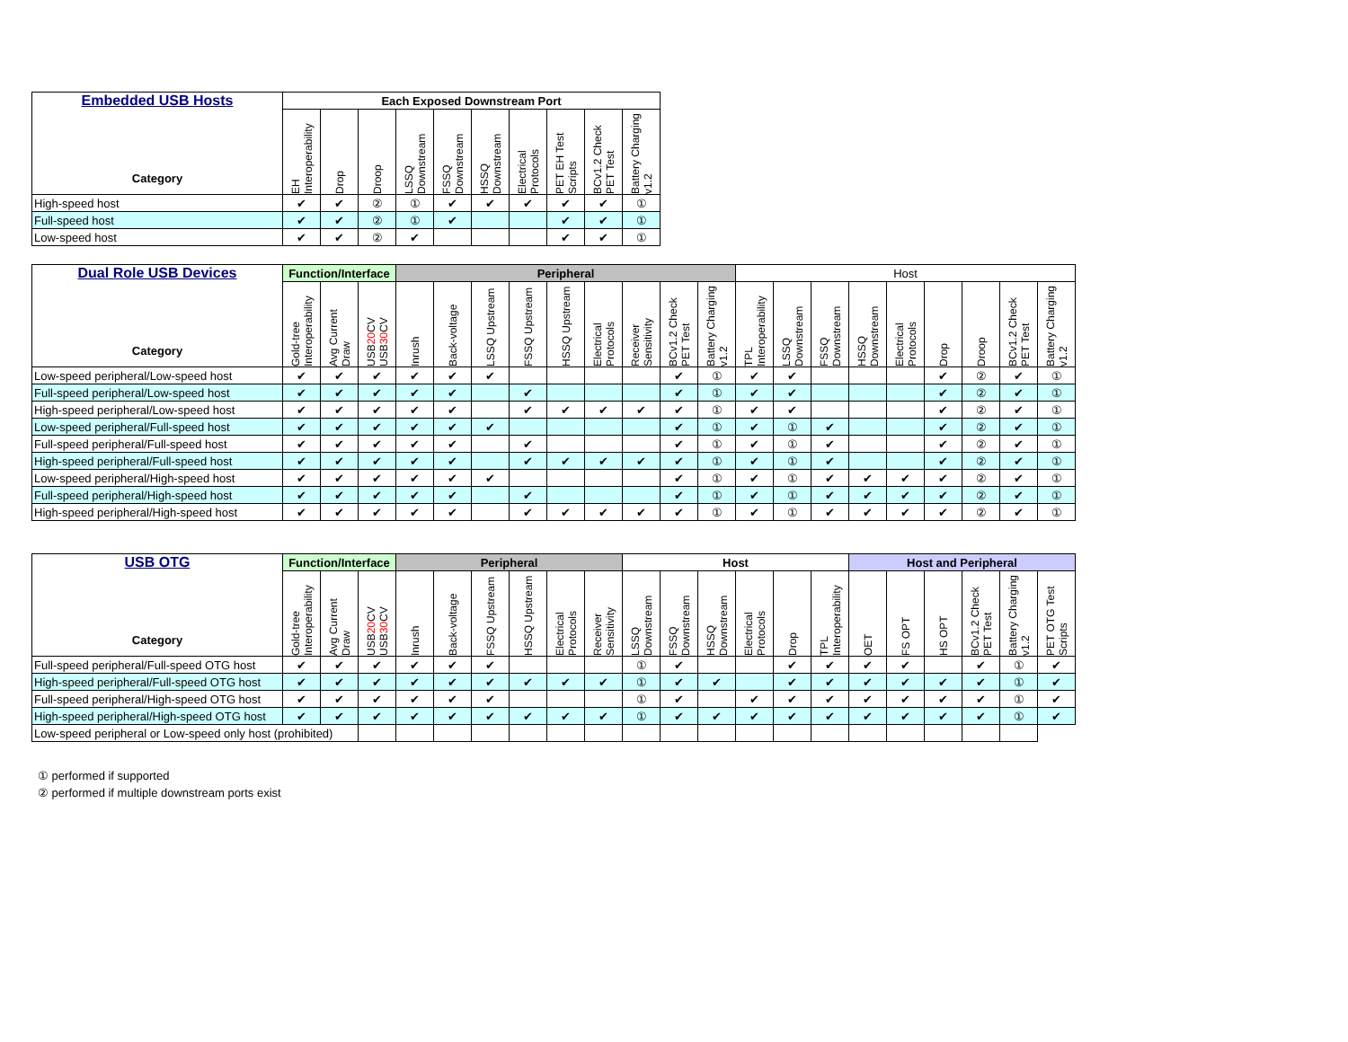| Embedded USB Hosts Category | Each Exposed Downstream Port | | | | | | | | | |
| --- | --- | --- | --- | --- | --- | --- | --- | --- | --- | --- |
| | EH Interoperability | Drop | Droop | LSSQ Downstream | FSSQ Downstream | HSSQ Downstream | Electrical Protocols | PET EH Test Scripts | BCv1.2 Check PET Test | Battery Charging v1.2 |
| High-speed host | ✔ | ✔ | ② | ① | ✔ | ✔ | ✔ | ✔ | ✔ | ① |
| Full-speed host | ✔ | ✔ | ② | ① | ✔ | | | ✔ | ✔ | ① |
| Low-speed host | ✔ | ✔ | ② | ✔ | | | | ✔ | ✔ | ① |
| Dual Role USB Devices Category | Function/Interface | | | Peripheral | | | | | | | | | Host | | | | | | | | |
| --- | --- | --- | --- | --- | --- | --- | --- | --- | --- | --- | --- | --- | --- | --- | --- | --- | --- | --- | --- | --- | --- |
| | Gold-tree Interoperability | Avg Current Draw | USB 20 CV USB 30 CV | Inrush | Back-voltage | LSSQ Upstream | FSSQ Upstream | HSSQ Upstream | Electrical Protocols | Receiver Sensitivity | BCv1.2 Check PET Test | Battery Charging v1.2 | TPL Interoperability | LSSQ Downstream | FSSQ Downstream | HSSQ Downstream | Electrical Protocols | Drop | Droop | BCv1.2 Check PET Test | Battery Charging v1.2 |
| Low-speed peripheral/Low-speed host | ✔ | ✔ | ✔ | ✔ | ✔ | ✔ | | | | | ✔ | ① | ✔ | ✔ | | | | ✔ | ② | ✔ | ① |
| Full-speed peripheral/Low-speed host | ✔ | ✔ | ✔ | ✔ | ✔ | | ✔ | | | | ✔ | ① | ✔ | ✔ | | | | ✔ | ② | ✔ | ① |
| High-speed peripheral/Low-speed host | ✔ | ✔ | ✔ | ✔ | ✔ | | ✔ | ✔ | ✔ | ✔ | ✔ | ① | ✔ | ✔ | | | | ✔ | ② | ✔ | ① |
| Low-speed peripheral/Full-speed host | ✔ | ✔ | ✔ | ✔ | ✔ | ✔ | | | | | ✔ | ① | ✔ | ① | ✔ | | | ✔ | ② | ✔ | ① |
| Full-speed peripheral/Full-speed host | ✔ | ✔ | ✔ | ✔ | ✔ | | ✔ | | | | ✔ | ① | ✔ | ① | ✔ | | | ✔ | ② | ✔ | ① |
| High-speed peripheral/Full-speed host | ✔ | ✔ | ✔ | ✔ | ✔ | | ✔ | ✔ | ✔ | ✔ | ✔ | ① | ✔ | ① | ✔ | | | ✔ | ② | ✔ | ① |
| Low-speed peripheral/High-speed host | ✔ | ✔ | ✔ | ✔ | ✔ | ✔ | | | | | ✔ | ① | ✔ | ① | ✔ | ✔ | ✔ | ✔ | ② | ✔ | ① |
| Full-speed peripheral/High-speed host | ✔ | ✔ | ✔ | ✔ | ✔ | | ✔ | | | | ✔ | ① | ✔ | ① | ✔ | ✔ | ✔ | ✔ | ② | ✔ | ① |
| High-speed peripheral/High-speed host | ✔ | ✔ | ✔ | ✔ | ✔ | | ✔ | ✔ | ✔ | ✔ | ✔ | ① | ✔ | ① | ✔ | ✔ | ✔ | ✔ | ② | ✔ | ① |
| USB OTG Category | Function/Interface | | | Peripheral | | | | | | Host | | | | | | Host and Peripheral | | | | | |
| --- | --- | --- | --- | --- | --- | --- | --- | --- | --- | --- | --- | --- | --- | --- | --- | --- | --- | --- | --- | --- | --- |
| | Gold-tree Interoperability | Avg Current Draw | USB 20 CV USB 30 CV | Inrush | Back-voltage | FSSQ Upstream | HSSQ Upstream | Electrical Protocols | Receiver Sensitivity | LSSQ Downstream | FSSQ Downstream | HSSQ Downstream | Electrical Protocols | Drop | TPL Interoperability | OET | FS OPT | HS OPT | BCv1.2 Check PET Test | Battery Charging v1.2 | PET OTG Test Scripts |
| Full-speed peripheral/Full-speed OTG host | ✔ | ✔ | ✔ | ✔ | ✔ | ✔ | | | | ① | ✔ | | | ✔ | ✔ | ✔ | ✔ | | ✔ | ① | ✔ |
| High-speed peripheral/Full-speed OTG host | ✔ | ✔ | ✔ | ✔ | ✔ | ✔ | ✔ | ✔ | ✔ | ① | ✔ | ✔ | | ✔ | ✔ | ✔ | ✔ | ✔ | ✔ | ① | ✔ |
| Full-speed peripheral/High-speed OTG host | ✔ | ✔ | ✔ | ✔ | ✔ | ✔ | | | | ① | ✔ | | ✔ | ✔ | ✔ | ✔ | ✔ | ✔ | ✔ | ① | ✔ |
| High-speed peripheral/High-speed OTG host | ✔ | ✔ | ✔ | ✔ | ✔ | ✔ | ✔ | ✔ | ✔ | ① | ✔ | ✔ | ✔ | ✔ | ✔ | ✔ | ✔ | ✔ | ✔ | ① | ✔ |
| Low-speed peripheral or Low-speed only host (prohibited) | | | | | | | | | | | | | | | | | | | | | |
① performed if supported
② performed if multiple downstream ports exist